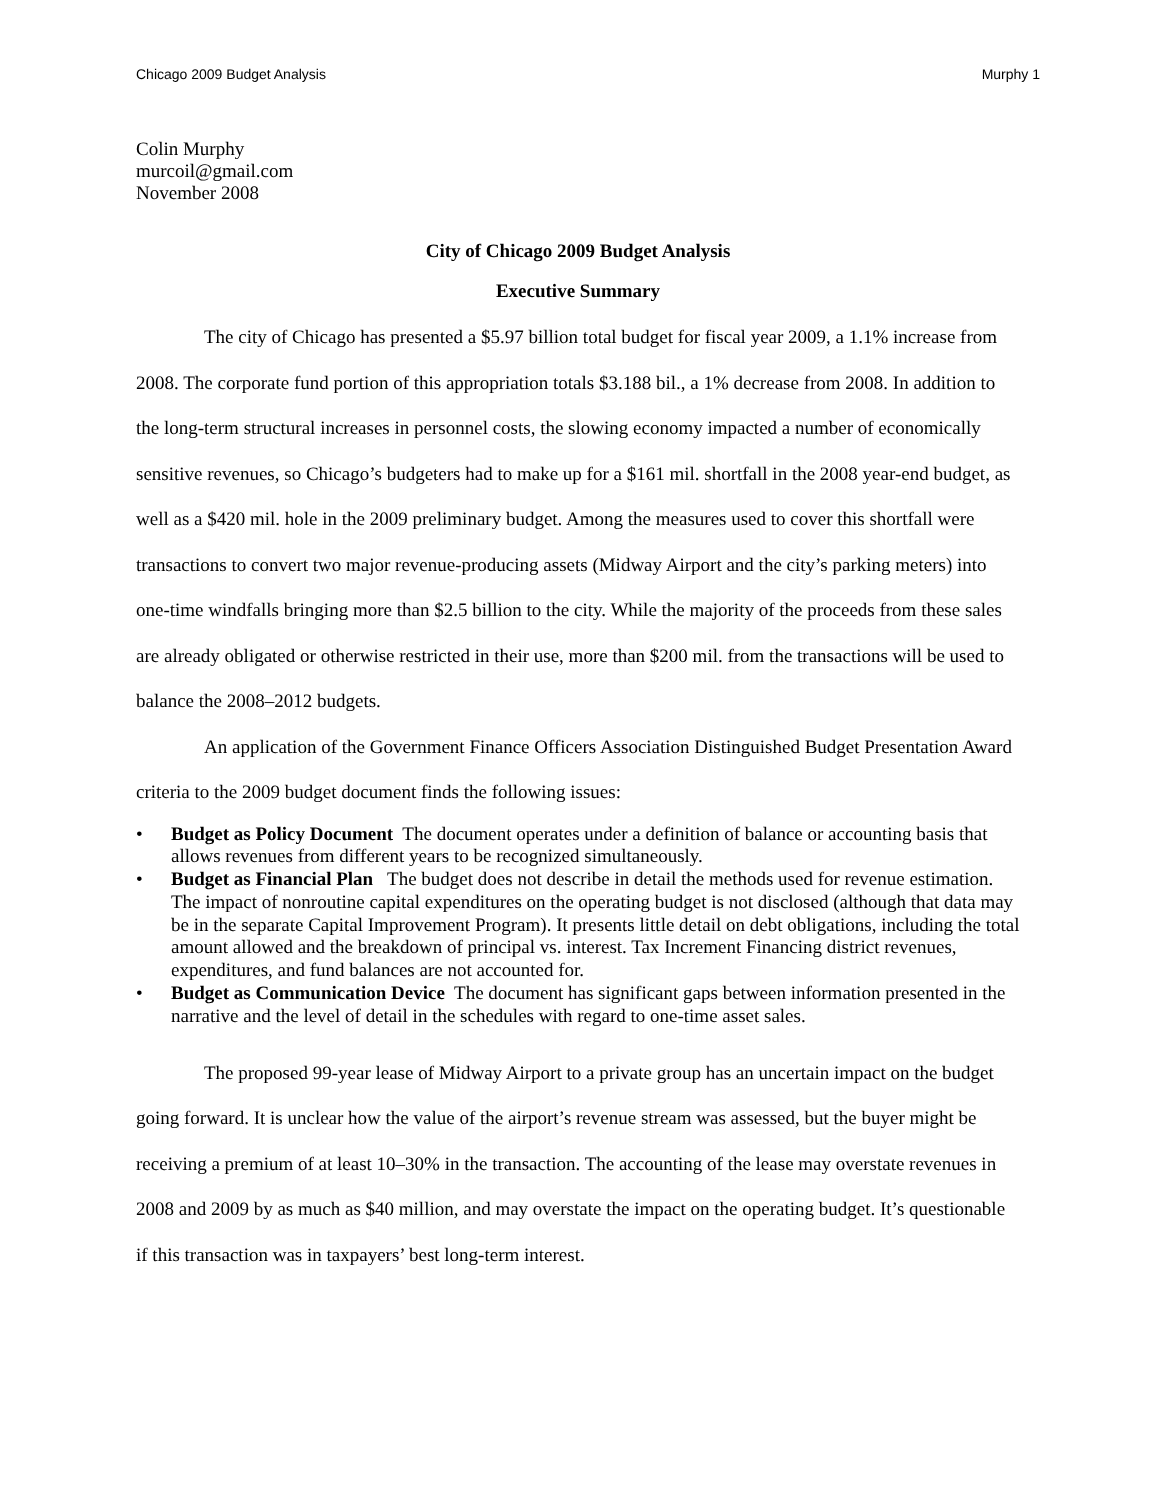Chicago 2009 Budget Analysis Murphy 1
Colin Murphy
murcoil@gmail.com
November 2008
City of Chicago 2009 Budget Analysis
Executive Summary
The city of Chicago has presented a $5.97 billion total budget for fiscal year 2009, a 1.1% increase from 2008. The corporate fund portion of this appropriation totals $3.188 bil., a 1% decrease from 2008. In addition to the long-term structural increases in personnel costs, the slowing economy impacted a number of economically sensitive revenues, so Chicago’s budgeters had to make up for a $161 mil. shortfall in the 2008 year-end budget, as well as a $420 mil. hole in the 2009 preliminary budget. Among the measures used to cover this shortfall were transactions to convert two major revenue-producing assets (Midway Airport and the city’s parking meters) into one-time windfalls bringing more than $2.5 billion to the city. While the majority of the proceeds from these sales are already obligated or otherwise restricted in their use, more than $200 mil. from the transactions will be used to balance the 2008–2012 budgets.
An application of the Government Finance Officers Association Distinguished Budget Presentation Award criteria to the 2009 budget document finds the following issues:
• Budget as Policy Document The document operates under a definition of balance or accounting basis that allows revenues from different years to be recognized simultaneously.
• Budget as Financial Plan The budget does not describe in detail the methods used for revenue estimation. The impact of nonroutine capital expenditures on the operating budget is not disclosed (although that data may be in the separate Capital Improvement Program). It presents little detail on debt obligations, including the total amount allowed and the breakdown of principal vs. interest. Tax Increment Financing district revenues, expenditures, and fund balances are not accounted for.
• Budget as Communication Device The document has significant gaps between information presented in the narrative and the level of detail in the schedules with regard to one-time asset sales.
The proposed 99-year lease of Midway Airport to a private group has an uncertain impact on the budget going forward. It is unclear how the value of the airport’s revenue stream was assessed, but the buyer might be receiving a premium of at least 10–30% in the transaction. The accounting of the lease may overstate revenues in 2008 and 2009 by as much as $40 million, and may overstate the impact on the operating budget. It’s questionable if this transaction was in taxpayers’ best long-term interest.